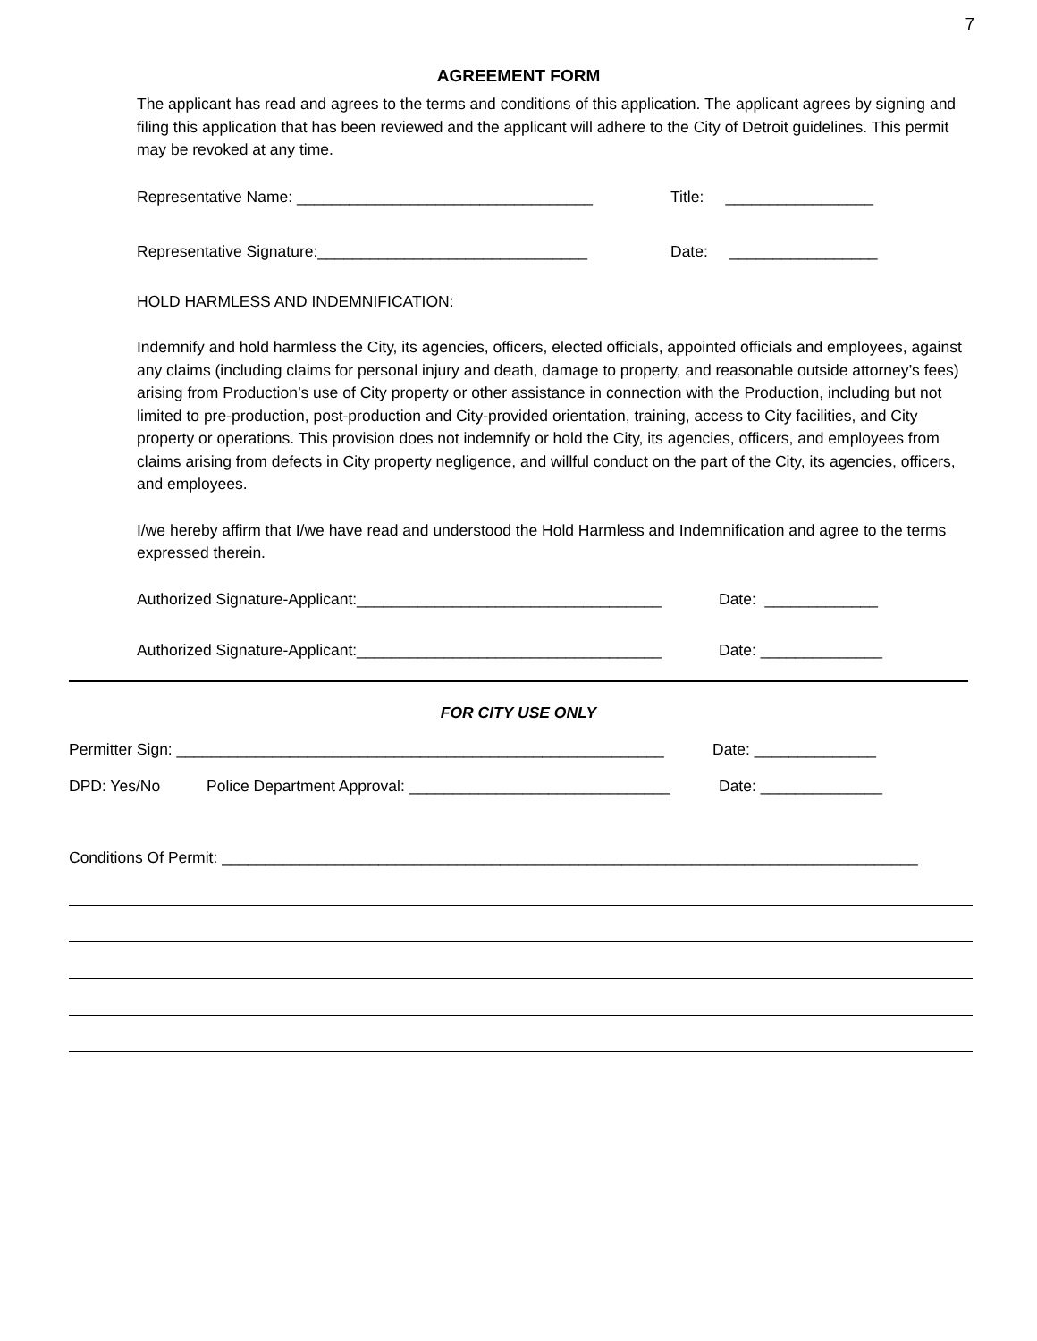7
AGREEMENT FORM
The applicant has read and agrees to the terms and conditions of this application. The applicant agrees by signing and filing this application that has been reviewed and the applicant will adhere to the City of Detroit guidelines. This permit may be revoked at any time.
Representative Name: __________________________________ Title: _________________
Representative Signature:_______________________________ Date: _________________
HOLD HARMLESS AND INDEMNIFICATION:
Indemnify and hold harmless the City, its agencies, officers, elected officials, appointed officials and employees, against any claims (including claims for personal injury and death, damage to property, and reasonable outside attorney’s fees) arising from Production’s use of City property or other assistance in connection with the Production, including but not limited to pre-production, post-production and City-provided orientation, training, access to City facilities, and City property or operations. This provision does not indemnify or hold the City, its agencies, officers, and employees from claims arising from defects in City property negligence, and willful conduct on the part of the City, its agencies, officers, and employees.
I/we hereby affirm that I/we have read and understood the Hold Harmless and Indemnification and agree to the terms expressed therein.
Authorized Signature-Applicant:___________________________________ Date: _____________
Authorized Signature-Applicant:___________________________________ Date: ______________
FOR CITY USE ONLY
Permitter Sign: ________________________________________________________ Date: ______________
DPD: Yes/No Police Department Approval: ______________________________ Date: ______________
Conditions Of Permit: ________________________________________________________________________________